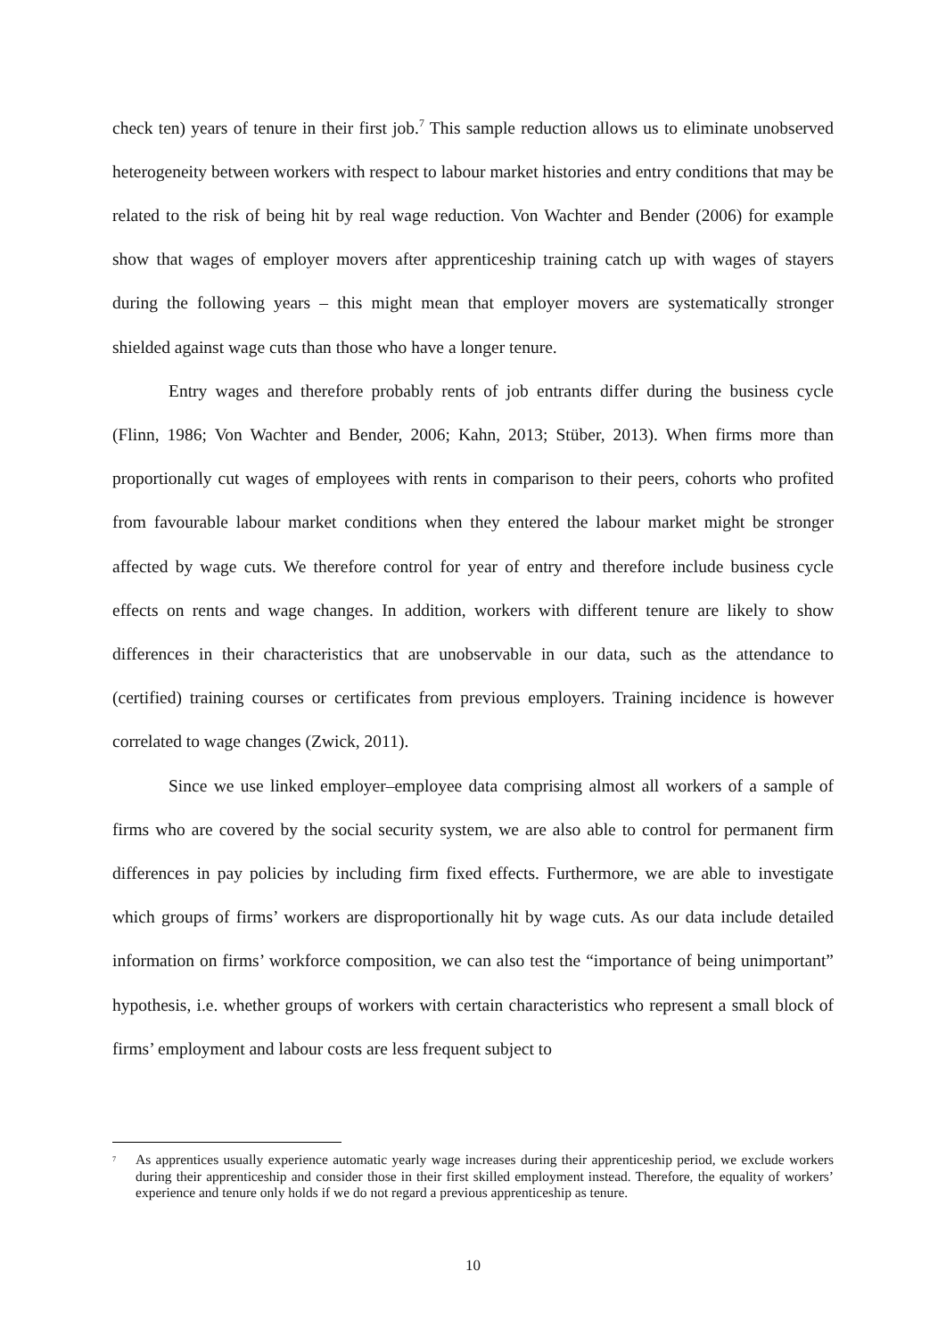check ten) years of tenure in their first job.<sup>7</sup> This sample reduction allows us to eliminate unobserved heterogeneity between workers with respect to labour market histories and entry conditions that may be related to the risk of being hit by real wage reduction. Von Wachter and Bender (2006) for example show that wages of employer movers after apprenticeship training catch up with wages of stayers during the following years – this might mean that employer movers are systematically stronger shielded against wage cuts than those who have a longer tenure.
Entry wages and therefore probably rents of job entrants differ during the business cycle (Flinn, 1986; Von Wachter and Bender, 2006; Kahn, 2013; Stüber, 2013). When firms more than proportionally cut wages of employees with rents in comparison to their peers, cohorts who profited from favourable labour market conditions when they entered the labour market might be stronger affected by wage cuts. We therefore control for year of entry and therefore include business cycle effects on rents and wage changes. In addition, workers with different tenure are likely to show differences in their characteristics that are unobservable in our data, such as the attendance to (certified) training courses or certificates from previous employers. Training incidence is however correlated to wage changes (Zwick, 2011).
Since we use linked employer–employee data comprising almost all workers of a sample of firms who are covered by the social security system, we are also able to control for permanent firm differences in pay policies by including firm fixed effects. Furthermore, we are able to investigate which groups of firms’ workers are disproportionally hit by wage cuts. As our data include detailed information on firms’ workforce composition, we can also test the “importance of being unimportant” hypothesis, i.e. whether groups of workers with certain characteristics who represent a small block of firms’ employment and labour costs are less frequent subject to
<sup>7</sup> As apprentices usually experience automatic yearly wage increases during their apprenticeship period, we exclude workers during their apprenticeship and consider those in their first skilled employment instead. Therefore, the equality of workers’ experience and tenure only holds if we do not regard a previous apprenticeship as tenure.
10